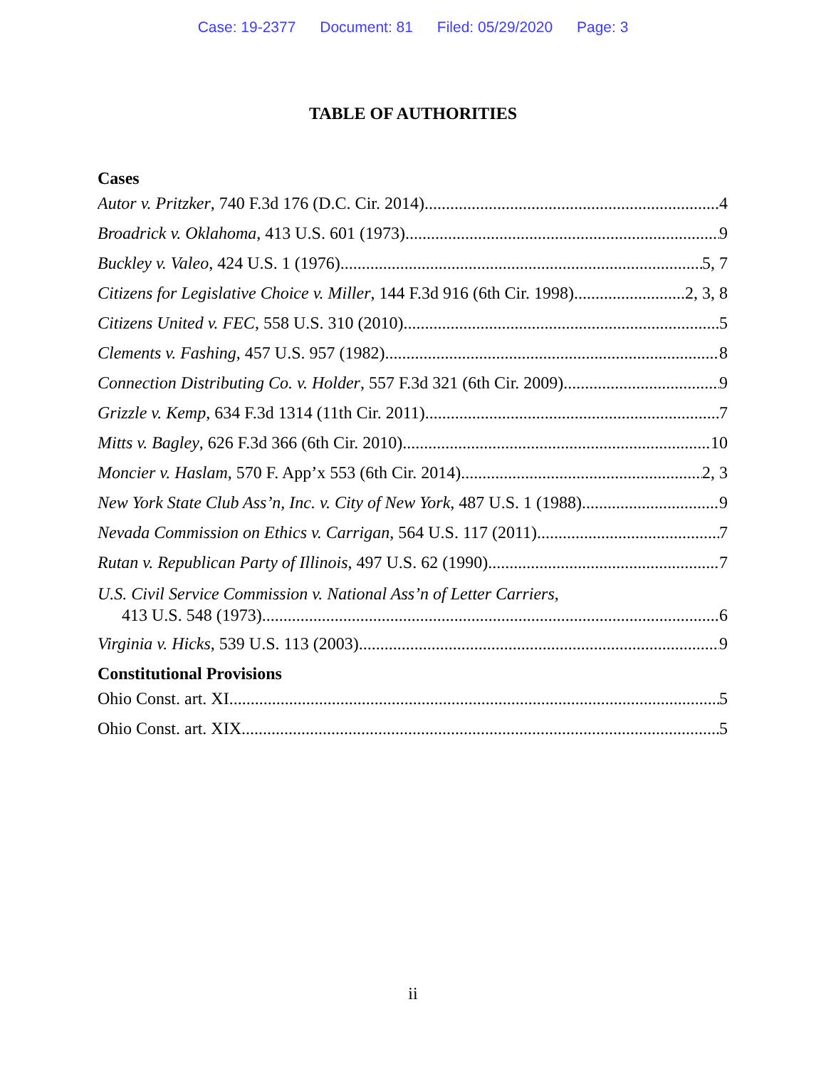Case: 19-2377 Document: 81 Filed: 05/29/2020 Page: 3
TABLE OF AUTHORITIES
Cases
Autor v. Pritzker, 740 F.3d 176 (D.C. Cir. 2014) 4
Broadrick v. Oklahoma, 413 U.S. 601 (1973) 9
Buckley v. Valeo, 424 U.S. 1 (1976) 5, 7
Citizens for Legislative Choice v. Miller, 144 F.3d 916 (6th Cir. 1998) 2, 3, 8
Citizens United v. FEC, 558 U.S. 310 (2010) 5
Clements v. Fashing, 457 U.S. 957 (1982) 8
Connection Distributing Co. v. Holder, 557 F.3d 321 (6th Cir. 2009) 9
Grizzle v. Kemp, 634 F.3d 1314 (11th Cir. 2011) 7
Mitts v. Bagley, 626 F.3d 366 (6th Cir. 2010) 10
Moncier v. Haslam, 570 F. App’x 553 (6th Cir. 2014) 2, 3
New York State Club Ass’n, Inc. v. City of New York, 487 U.S. 1 (1988) 9
Nevada Commission on Ethics v. Carrigan, 564 U.S. 117 (2011) 7
Rutan v. Republican Party of Illinois, 497 U.S. 62 (1990) 7
U.S. Civil Service Commission v. National Ass’n of Letter Carriers,
413 U.S. 548 (1973) 6
Virginia v. Hicks, 539 U.S. 113 (2003) 9
Constitutional Provisions
Ohio Const. art. XI 5
Ohio Const. art. XIX 5
ii